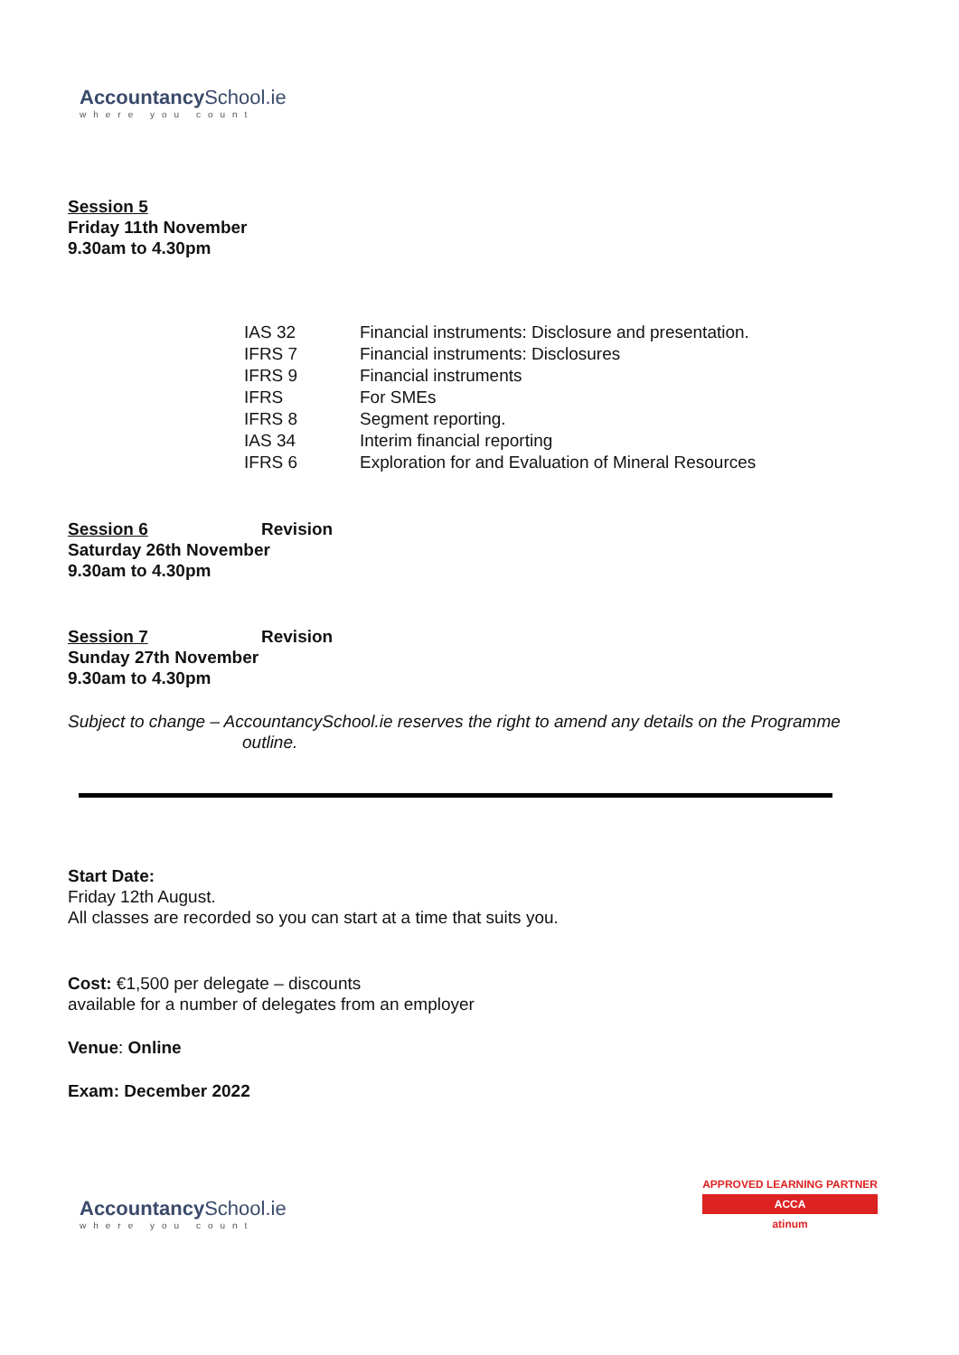Accountancy School.ie
where you count
Session 5
Friday 11th November
9.30am to 4.30pm
| IAS 32 | Financial instruments: Disclosure and presentation. |
| IFRS 7 | Financial instruments: Disclosures |
| IFRS 9 | Financial instruments |
| IFRS | For SMEs |
| IFRS 8 | Segment reporting. |
| IAS 34 | Interim financial reporting |
| IFRS 6 | Exploration for and Evaluation of Mineral Resources |
Session 6 Revision
Saturday 26th November
9.30am to 4.30pm
Session 7 Revision
Sunday 27th November
9.30am to 4.30pm
Subject to change – AccountancySchool.ie reserves the right to amend any details on the Programme
outline.
Start Date:
Friday 12th August.
All classes are recorded so you can start at a time that suits you.
Cost: €1,500 per delegate – discounts
available for a number of delegates from an employer
Venue: Online
Exam: December 2022
Accountancy School.ie
where you count
APPROVED LEARNING PARTNER
ACCA
atinum